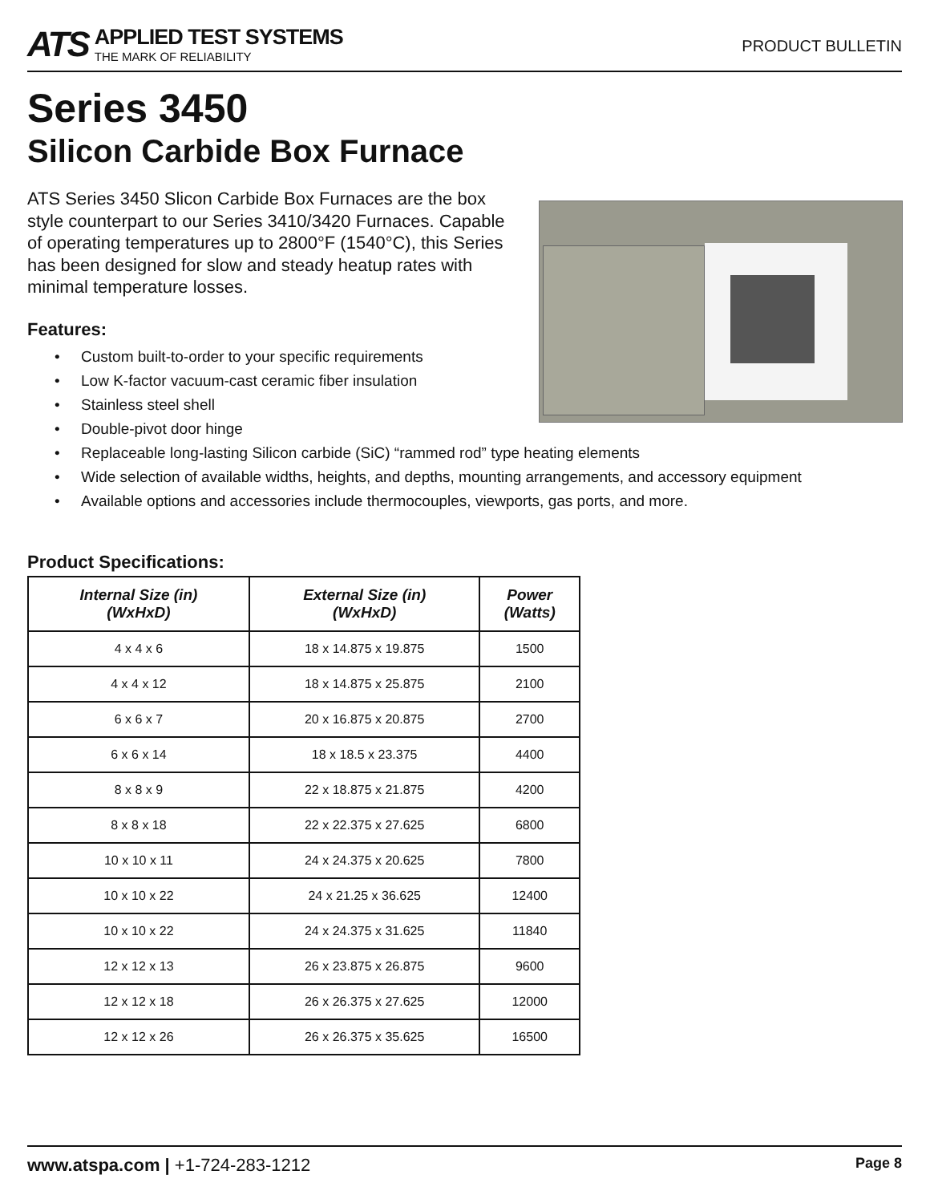ATS
APPLIED TEST SYSTEMS
THE MARK OF RELIABILITY
PRODUCT BULLETIN
Series 3450
Silicon Carbide Box Furnace
ATS Series 3450 Slicon Carbide Box Furnaces are the box style counterpart to our Series 3410/3420 Furnaces. Capable of operating temperatures up to 2800°F (1540°C), this Series has been designed for slow and steady heatup rates with minimal temperature losses.
Features:
• Custom built-to-order to your specific requirements
• Low K-factor vacuum-cast ceramic fiber insulation
• Stainless steel shell
• Double-pivot door hinge
• Replaceable long-lasting Silicon carbide (SiC) “rammed rod” type heating elements
• Wide selection of available widths, heights, and depths, mounting arrangements, and accessory equipment
• Available options and accessories include thermocouples, viewports, gas ports, and more.
Product Specifications:
| Internal Size (in) (WxHxD) | External Size (in) (WxHxD) | Power (Watts) |
| --- | --- | --- |
| 4 x 4 x 6 | 18 x 14.875 x 19.875 | 1500 |
| 4 x 4 x 12 | 18 x 14.875 x 25.875 | 2100 |
| 6 x 6 x 7 | 20 x 16.875 x 20.875 | 2700 |
| 6 x 6 x 14 | 18 x 18.5 x 23.375 | 4400 |
| 8 x 8 x 9 | 22 x 18.875 x 21.875 | 4200 |
| 8 x 8 x 18 | 22 x 22.375 x 27.625 | 6800 |
| 10 x 10 x 11 | 24 x 24.375 x 20.625 | 7800 |
| 10 x 10 x 22 | 24 x 21.25 x 36.625 | 12400 |
| 10 x 10 x 22 | 24 x 24.375 x 31.625 | 11840 |
| 12 x 12 x 13 | 26 x 23.875 x 26.875 | 9600 |
| 12 x 12 x 18 | 26 x 26.375 x 27.625 | 12000 |
| 12 x 12 x 26 | 26 x 26.375 x 35.625 | 16500 |
www.atspa.com | +1-724-283-1212
Page 8